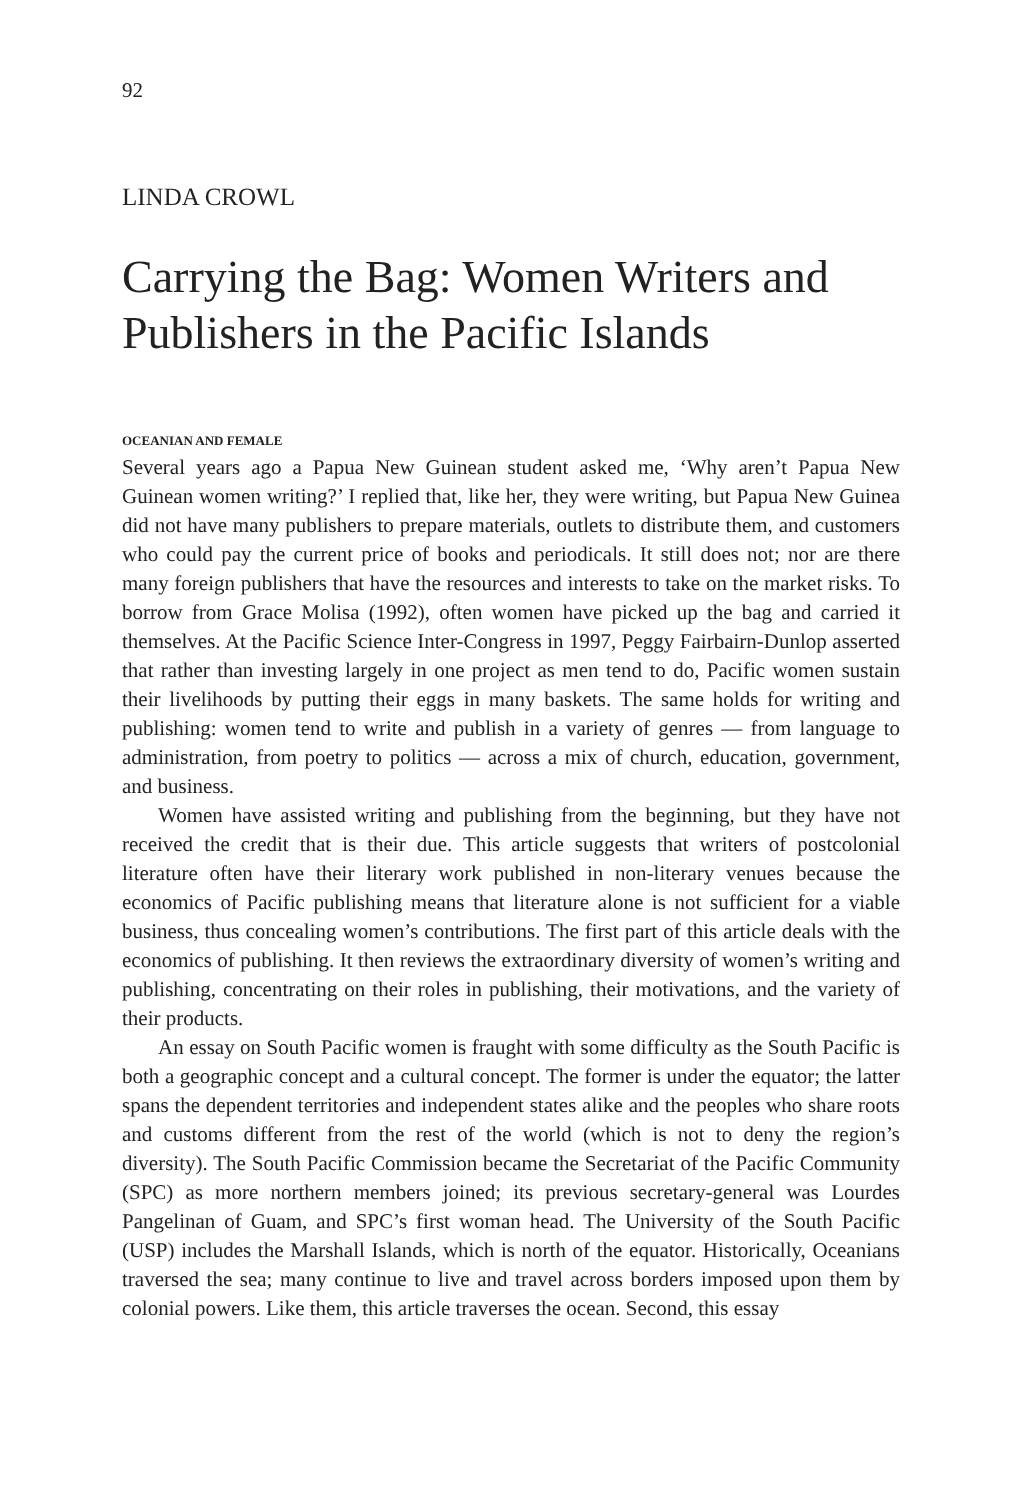92
LINDA CROWL
Carrying the Bag: Women Writers and Publishers in the Pacific Islands
OCEANIAN AND FEMALE
Several years ago a Papua New Guinean student asked me, ‘Why aren’t Papua New Guinean women writing?’ I replied that, like her, they were writing, but Papua New Guinea did not have many publishers to prepare materials, outlets to distribute them, and customers who could pay the current price of books and periodicals. It still does not; nor are there many foreign publishers that have the resources and interests to take on the market risks. To borrow from Grace Molisa (1992), often women have picked up the bag and carried it themselves. At the Pacific Science Inter-Congress in 1997, Peggy Fairbairn-Dunlop asserted that rather than investing largely in one project as men tend to do, Pacific women sustain their livelihoods by putting their eggs in many baskets. The same holds for writing and publishing: women tend to write and publish in a variety of genres — from language to administration, from poetry to politics — across a mix of church, education, government, and business.
Women have assisted writing and publishing from the beginning, but they have not received the credit that is their due. This article suggests that writers of postcolonial literature often have their literary work published in non-literary venues because the economics of Pacific publishing means that literature alone is not sufficient for a viable business, thus concealing women’s contributions. The first part of this article deals with the economics of publishing. It then reviews the extraordinary diversity of women’s writing and publishing, concentrating on their roles in publishing, their motivations, and the variety of their products.
An essay on South Pacific women is fraught with some difficulty as the South Pacific is both a geographic concept and a cultural concept. The former is under the equator; the latter spans the dependent territories and independent states alike and the peoples who share roots and customs different from the rest of the world (which is not to deny the region’s diversity). The South Pacific Commission became the Secretariat of the Pacific Community (SPC) as more northern members joined; its previous secretary-general was Lourdes Pangelinan of Guam, and SPC’s first woman head. The University of the South Pacific (USP) includes the Marshall Islands, which is north of the equator. Historically, Oceanians traversed the sea; many continue to live and travel across borders imposed upon them by colonial powers. Like them, this article traverses the ocean. Second, this essay